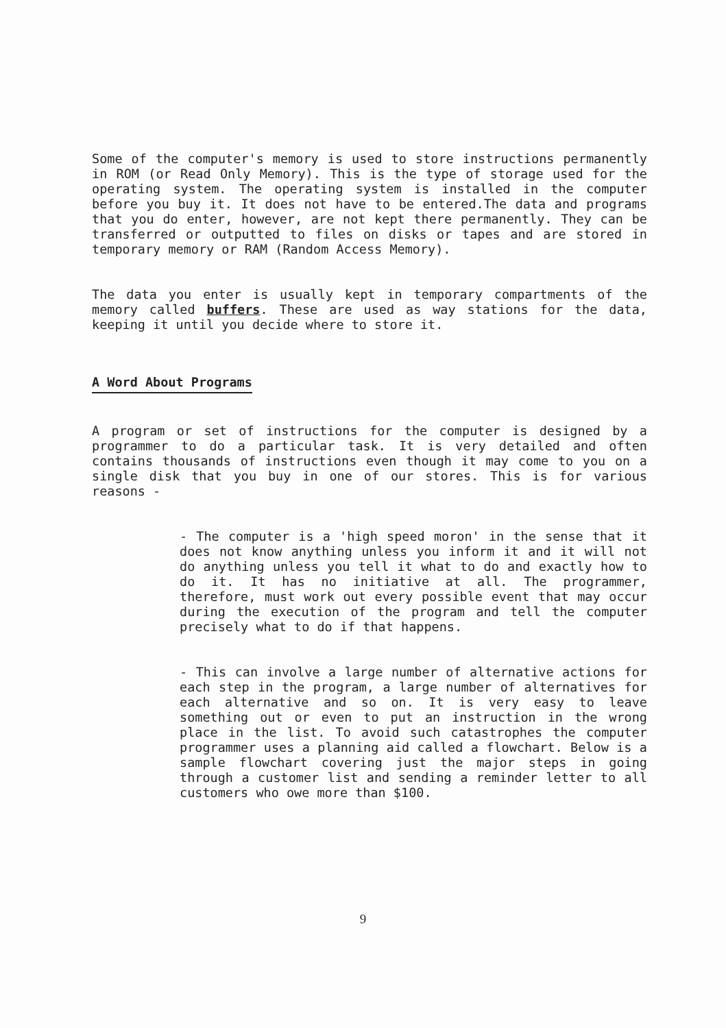Some of the computer's memory is used to store instructions permanently in ROM (or Read Only Memory). This is the type of storage used for the operating system. The operating system is installed in the computer before you buy it. It does not have to be entered.The data and programs that you do enter, however, are not kept there permanently. They can be transferred or outputted to files on disks or tapes and are stored in temporary memory or RAM (Random Access Memory).
The data you enter is usually kept in temporary compartments of the memory called buffers. These are used as way stations for the data, keeping it until you decide where to store it.
A Word About Programs
A program or set of instructions for the computer is designed by a programmer to do a particular task. It is very detailed and often contains thousands of instructions even though it may come to you on a single disk that you buy in one of our stores. This is for various reasons -
- The computer is a 'high speed moron' in the sense that it does not know anything unless you inform it and it will not do anything unless you tell it what to do and exactly how to do it. It has no initiative at all. The programmer, therefore, must work out every possible event that may occur during the execution of the program and tell the computer precisely what to do if that happens.
- This can involve a large number of alternative actions for each step in the program, a large number of alternatives for each alternative and so on. It is very easy to leave something out or even to put an instruction in the wrong place in the list. To avoid such catastrophes the computer programmer uses a planning aid called a flowchart. Below is a sample flowchart covering just the major steps in going through a customer list and sending a reminder letter to all customers who owe more than $100.
9